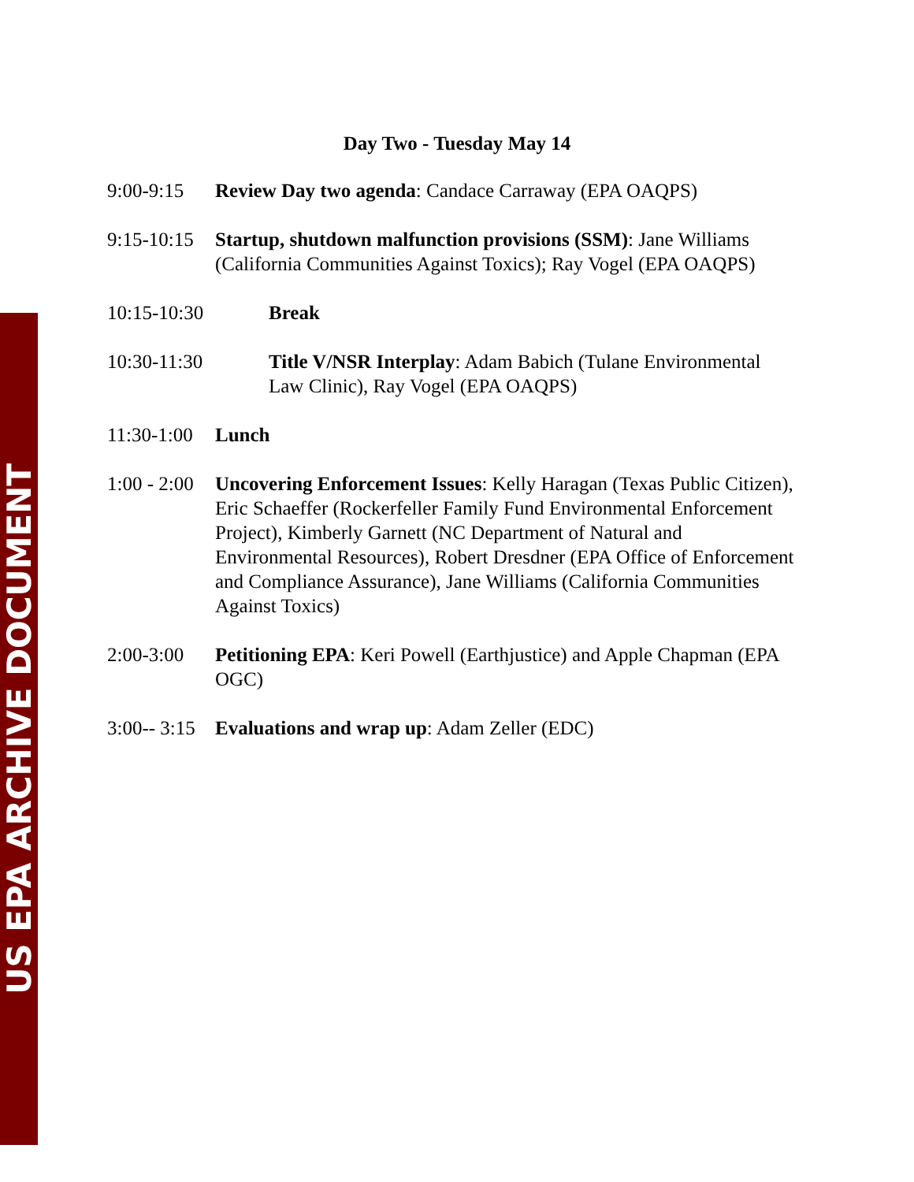US EPA ARCHIVE DOCUMENT
Day Two - Tuesday May 14
9:00-9:15 Review Day two agenda: Candace Carraway (EPA OAQPS)
9:15-10:15
Startup, shutdown malfunction provisions (SSM): Jane Williams (California Communities Against Toxics); Ray Vogel (EPA OAQPS)
10:15-10:30 Break
10:30-11:30 Title V/NSR Interplay: Adam Babich (Tulane Environmental Law Clinic), Ray Vogel (EPA OAQPS)
11:30-1:00
Lunch
1:00 - 2:00
Uncovering Enforcement Issues: Kelly Haragan (Texas Public Citizen), Eric Schaeffer (Rockerfeller Family Fund Environmental Enforcement Project), Kimberly Garnett (NC Department of Natural and Environmental Resources), Robert Dresdner (EPA Office of Enforcement and Compliance Assurance), Jane Williams (California Communities Against Toxics)
2:00-3:00 Petitioning EPA: Keri Powell (Earthjustice) and Apple Chapman (EPA OGC)
3:00-- 3:15
Evaluations and wrap up: Adam Zeller (EDC)